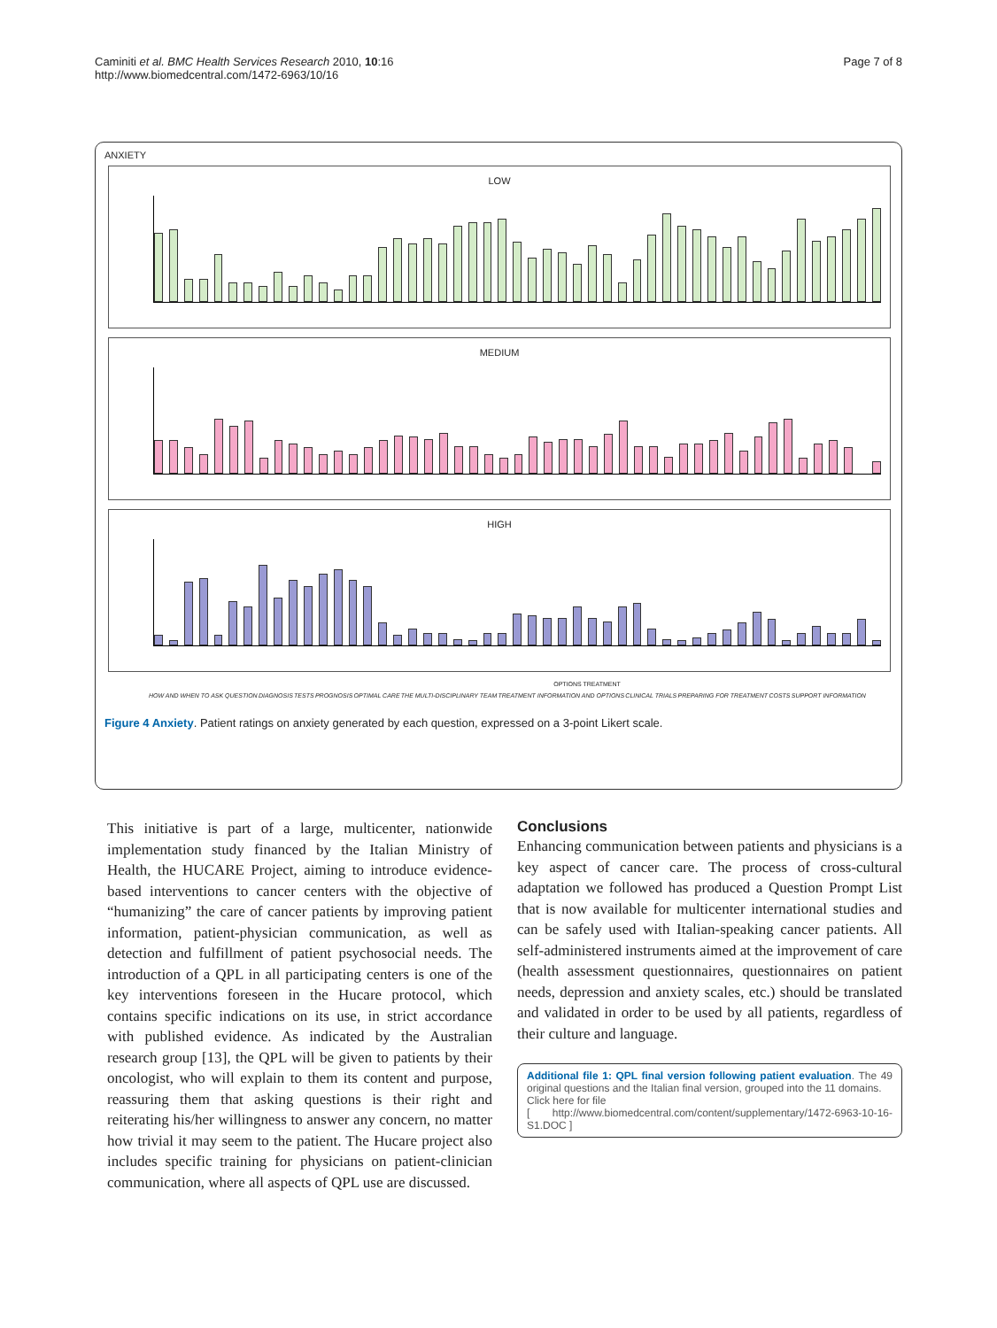Caminiti et al. BMC Health Services Research 2010, 10:16
http://www.biomedcentral.com/1472-6963/10/16
Page 7 of 8
ANXIETY
LOW
MEDIUM
HIGH
OPTIONS TREATMENT
HOW AND WHEN TO ASK QUESTION DIAGNOSIS TESTS PROGNOSIS OPTIMAL CARE THE MULTI-DISCIPLINARY TEAM TREATMENT INFORMATION AND OPTIONS CLINICAL TRIALS PREPARING FOR TREATMENT COSTS SUPPORT INFORMATION
Figure 4 Anxiety. Patient ratings on anxiety generated by each question, expressed on a 3-point Likert scale.
This initiative is part of a large, multicenter, nationwide implementation study financed by the Italian Ministry of Health, the HUCARE Project, aiming to introduce evidence-based interventions to cancer centers with the objective of “humanizing” the care of cancer patients by improving patient information, patient-physician communication, as well as detection and fulfillment of patient psychosocial needs. The introduction of a QPL in all participating centers is one of the key interventions foreseen in the Hucare protocol, which contains specific indications on its use, in strict accordance with published evidence. As indicated by the Australian research group [13], the QPL will be given to patients by their oncologist, who will explain to them its content and purpose, reassuring them that asking questions is their right and reiterating his/her willingness to answer any concern, no matter how trivial it may seem to the patient. The Hucare project also includes specific training for physicians on patient-clinician communication, where all aspects of QPL use are discussed.
Conclusions
Enhancing communication between patients and physicians is a key aspect of cancer care. The process of cross-cultural adaptation we followed has produced a Question Prompt List that is now available for multicenter international studies and can be safely used with Italian-speaking cancer patients. All self-administered instruments aimed at the improvement of care (health assessment questionnaires, questionnaires on patient needs, depression and anxiety scales, etc.) should be translated and validated in order to be used by all patients, regardless of their culture and language.
Additional file 1: QPL final version following patient evaluation. The 49 original questions and the Italian final version, grouped into the 11 domains.
Click here for file
[ http://www.biomedcentral.com/content/supplementary/1472-6963-10-16-S1.DOC ]